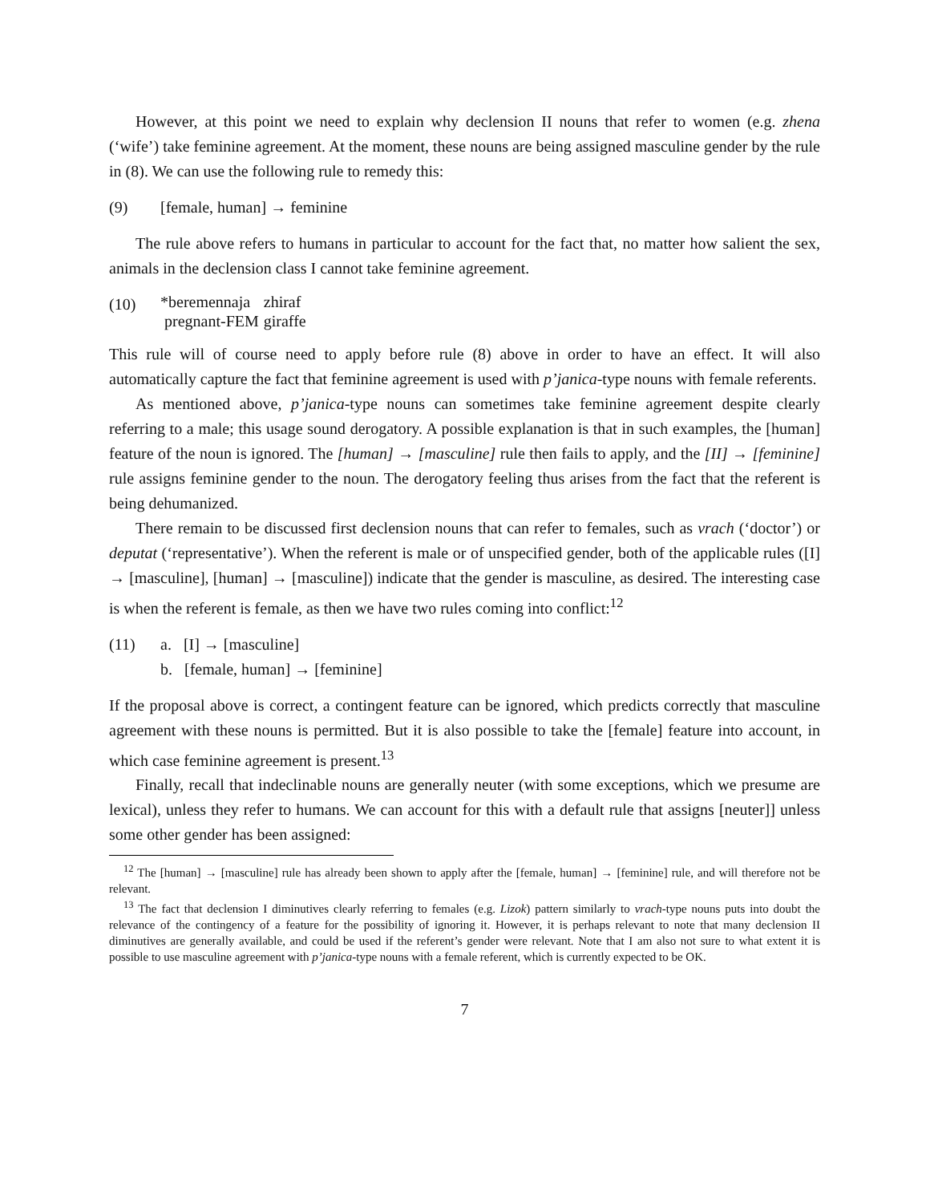However, at this point we need to explain why declension II nouns that refer to women (e.g. zhena (‘wife’) take feminine agreement. At the moment, these nouns are being assigned masculine gender by the rule in (8). We can use the following rule to remedy this:
(9) [female, human] → feminine
The rule above refers to humans in particular to account for the fact that, no matter how salient the sex, animals in the declension class I cannot take feminine agreement.
(10)
| *beremennaja | zhiraf |
| pregnant-FEM | giraffe |
This rule will of course need to apply before rule (8) above in order to have an effect. It will also automatically capture the fact that feminine agreement is used with p’janica-type nouns with female referents.
As mentioned above, p’janica-type nouns can sometimes take feminine agreement despite clearly referring to a male; this usage sound derogatory. A possible explanation is that in such examples, the [human] feature of the noun is ignored. The [human] → [masculine] rule then fails to apply, and the [II] → [feminine] rule assigns feminine gender to the noun. The derogatory feeling thus arises from the fact that the referent is being dehumanized.
There remain to be discussed first declension nouns that can refer to females, such as vrach (‘doctor’) or deputat (‘representative’). When the referent is male or of unspecified gender, both of the applicable rules ([I] → [masculine], [human] → [masculine]) indicate that the gender is masculine, as desired. The interesting case is when the referent is female, as then we have two rules coming into conflict:<sup>12</sup>
(11) a. [I] → [masculine]
b. [female, human] → [feminine]
If the proposal above is correct, a contingent feature can be ignored, which predicts correctly that masculine agreement with these nouns is permitted. But it is also possible to take the [female] feature into account, in which case feminine agreement is present.<sup>13</sup>
Finally, recall that indeclinable nouns are generally neuter (with some exceptions, which we presume are lexical), unless they refer to humans. We can account for this with a default rule that assigns [neuter]] unless some other gender has been assigned:
<sup>12</sup> The [human] → [masculine] rule has already been shown to apply after the [female, human] → [feminine] rule, and will therefore not be relevant.
<sup>13</sup> The fact that declension I diminutives clearly referring to females (e.g. Lizok) pattern similarly to vrach-type nouns puts into doubt the relevance of the contingency of a feature for the possibility of ignoring it. However, it is perhaps relevant to note that many declension II diminutives are generally available, and could be used if the referent’s gender were relevant. Note that I am also not sure to what extent it is possible to use masculine agreement with p’janica-type nouns with a female referent, which is currently expected to be OK.
7